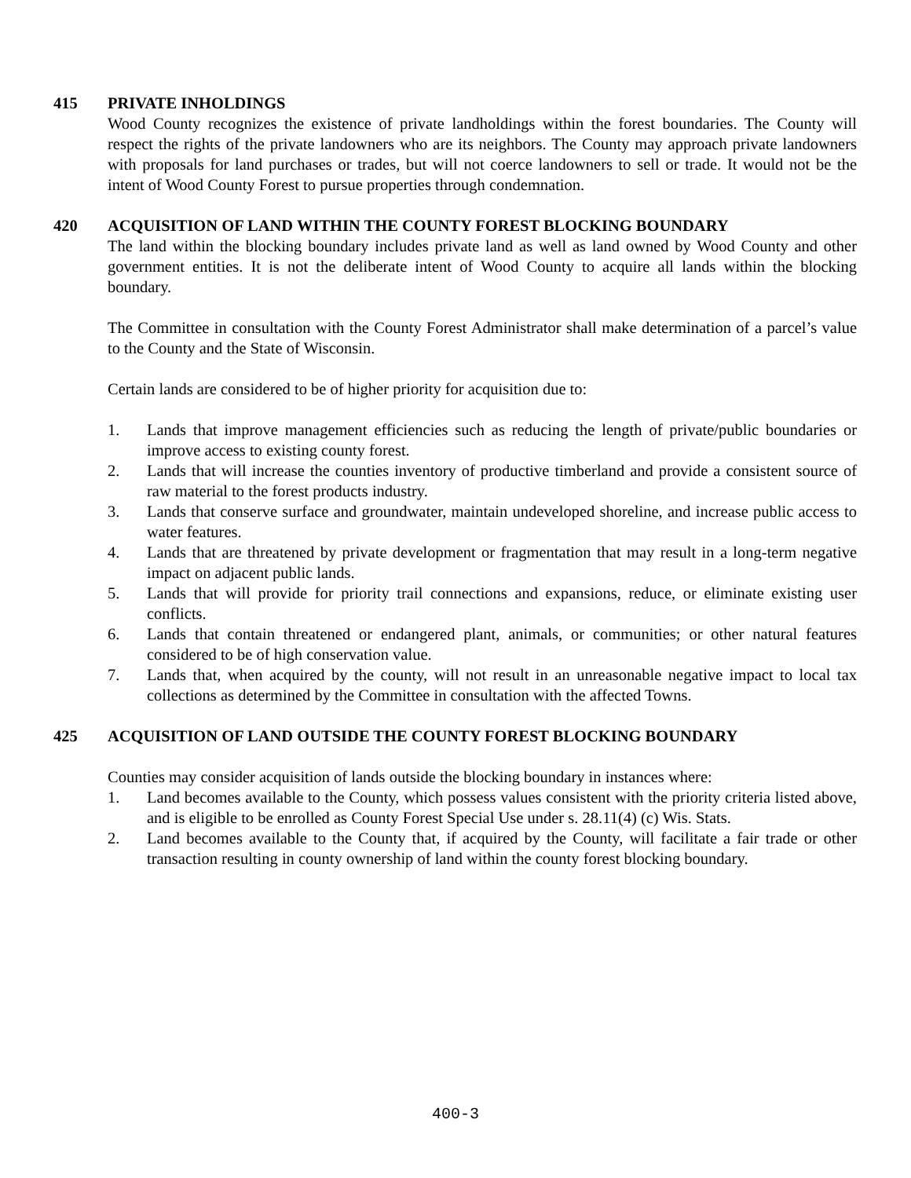415 PRIVATE INHOLDINGS
Wood County recognizes the existence of private landholdings within the forest boundaries. The County will respect the rights of the private landowners who are its neighbors. The County may approach private landowners with proposals for land purchases or trades, but will not coerce landowners to sell or trade. It would not be the intent of Wood County Forest to pursue properties through condemnation.
420 ACQUISITION OF LAND WITHIN THE COUNTY FOREST BLOCKING BOUNDARY
The land within the blocking boundary includes private land as well as land owned by Wood County and other government entities. It is not the deliberate intent of Wood County to acquire all lands within the blocking boundary.
The Committee in consultation with the County Forest Administrator shall make determination of a parcel’s value to the County and the State of Wisconsin.
Certain lands are considered to be of higher priority for acquisition due to:
1. Lands that improve management efficiencies such as reducing the length of private/public boundaries or improve access to existing county forest.
2. Lands that will increase the counties inventory of productive timberland and provide a consistent source of raw material to the forest products industry.
3. Lands that conserve surface and groundwater, maintain undeveloped shoreline, and increase public access to water features.
4. Lands that are threatened by private development or fragmentation that may result in a long-term negative impact on adjacent public lands.
5. Lands that will provide for priority trail connections and expansions, reduce, or eliminate existing user conflicts.
6. Lands that contain threatened or endangered plant, animals, or communities; or other natural features considered to be of high conservation value.
7. Lands that, when acquired by the county, will not result in an unreasonable negative impact to local tax collections as determined by the Committee in consultation with the affected Towns.
425 ACQUISITION OF LAND OUTSIDE THE COUNTY FOREST BLOCKING BOUNDARY
Counties may consider acquisition of lands outside the blocking boundary in instances where:
1. Land becomes available to the County, which possess values consistent with the priority criteria listed above, and is eligible to be enrolled as County Forest Special Use under s. 28.11(4) (c) Wis. Stats.
2. Land becomes available to the County that, if acquired by the County, will facilitate a fair trade or other transaction resulting in county ownership of land within the county forest blocking boundary.
400-3